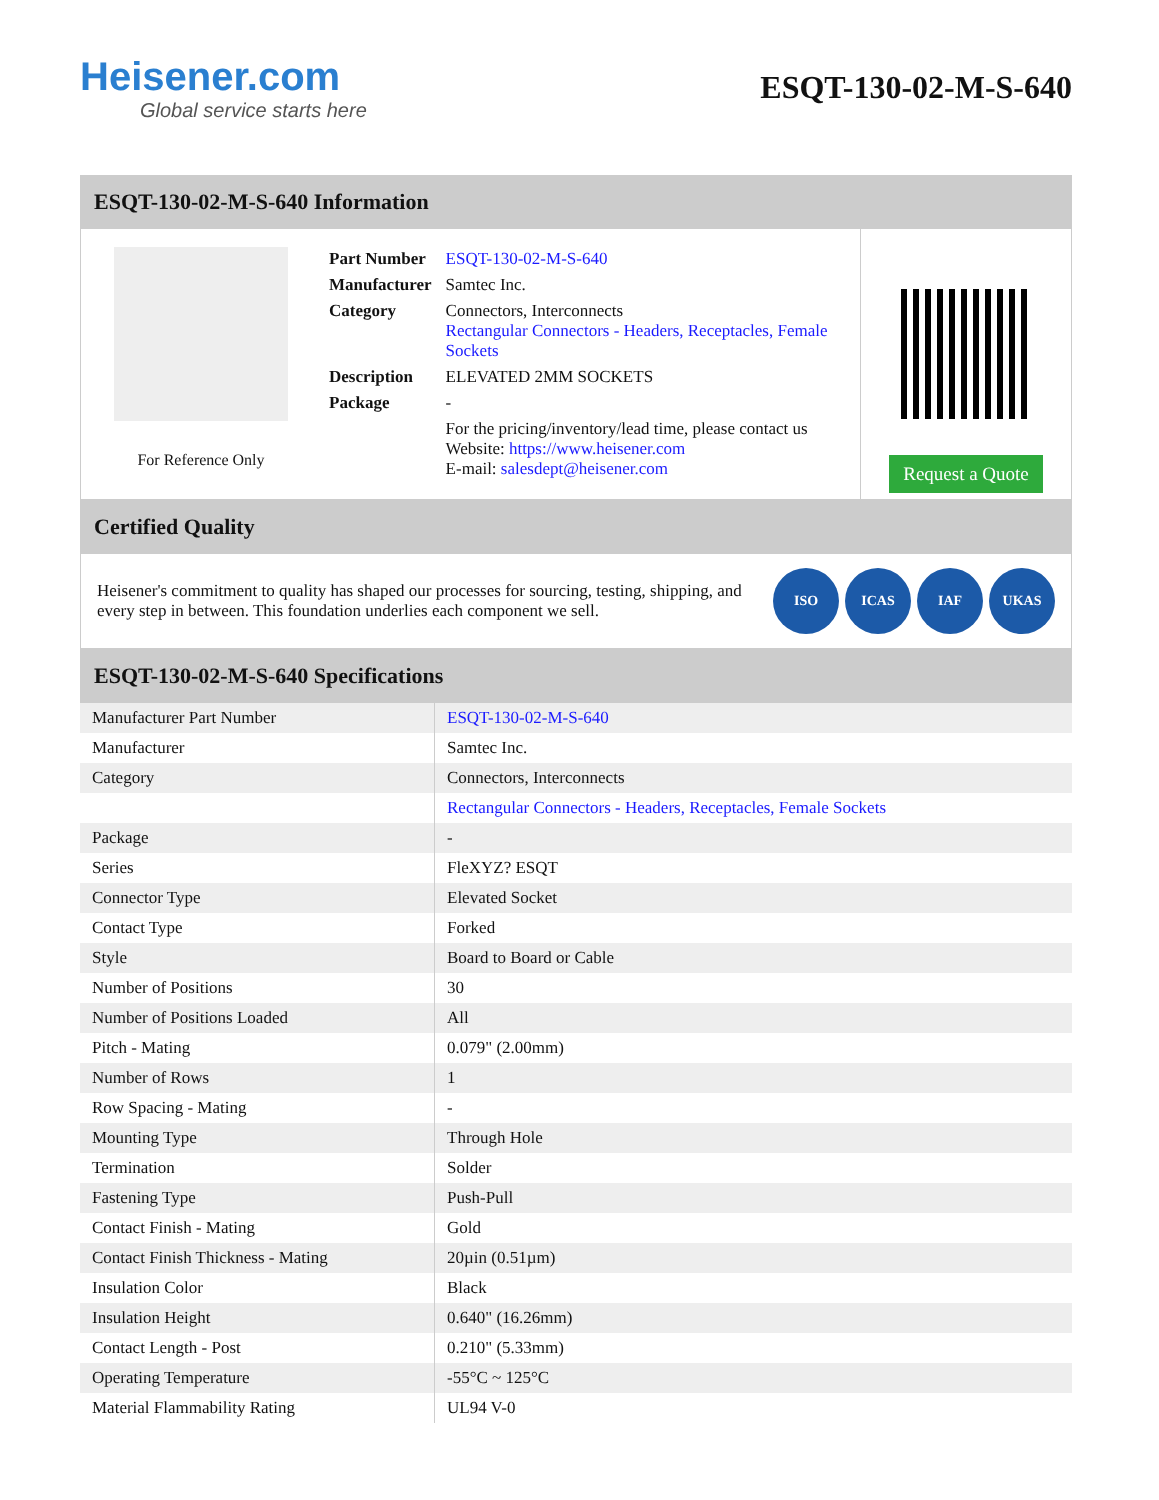Heisener.com
Global service starts here
ESQT-130-02-M-S-640
ESQT-130-02-M-S-640 Information
For Reference Only
| Part Number | ESQT-130-02-M-S-640 |
| Manufacturer | Samtec Inc. |
| Category | Connectors, Interconnects Rectangular Connectors - Headers, Receptacles, Female Sockets |
| Description | ELEVATED 2MM SOCKETS |
| Package | - |
| | For the pricing/inventory/lead time, please contact us Website: https://www.heisener.com E-mail: salesdept@heisener.com |
Request a Quote
Certified Quality
Heisener's commitment to quality has shaped our processes for sourcing, testing, shipping, and every step in between. This foundation underlies each component we sell.
ISO ICAS IAF UKAS
ESQT-130-02-M-S-640 Specifications
| Manufacturer Part Number | ESQT-130-02-M-S-640 |
| Manufacturer | Samtec Inc. |
| Category | Connectors, Interconnects |
| | Rectangular Connectors - Headers, Receptacles, Female Sockets |
| Package | - |
| Series | FleXYZ? ESQT |
| Connector Type | Elevated Socket |
| Contact Type | Forked |
| Style | Board to Board or Cable |
| Number of Positions | 30 |
| Number of Positions Loaded | All |
| Pitch - Mating | 0.079" (2.00mm) |
| Number of Rows | 1 |
| Row Spacing - Mating | - |
| Mounting Type | Through Hole |
| Termination | Solder |
| Fastening Type | Push-Pull |
| Contact Finish - Mating | Gold |
| Contact Finish Thickness - Mating | 20µin (0.51µm) |
| Insulation Color | Black |
| Insulation Height | 0.640" (16.26mm) |
| Contact Length - Post | 0.210" (5.33mm) |
| Operating Temperature | -55°C ~ 125°C |
| Material Flammability Rating | UL94 V-0 |